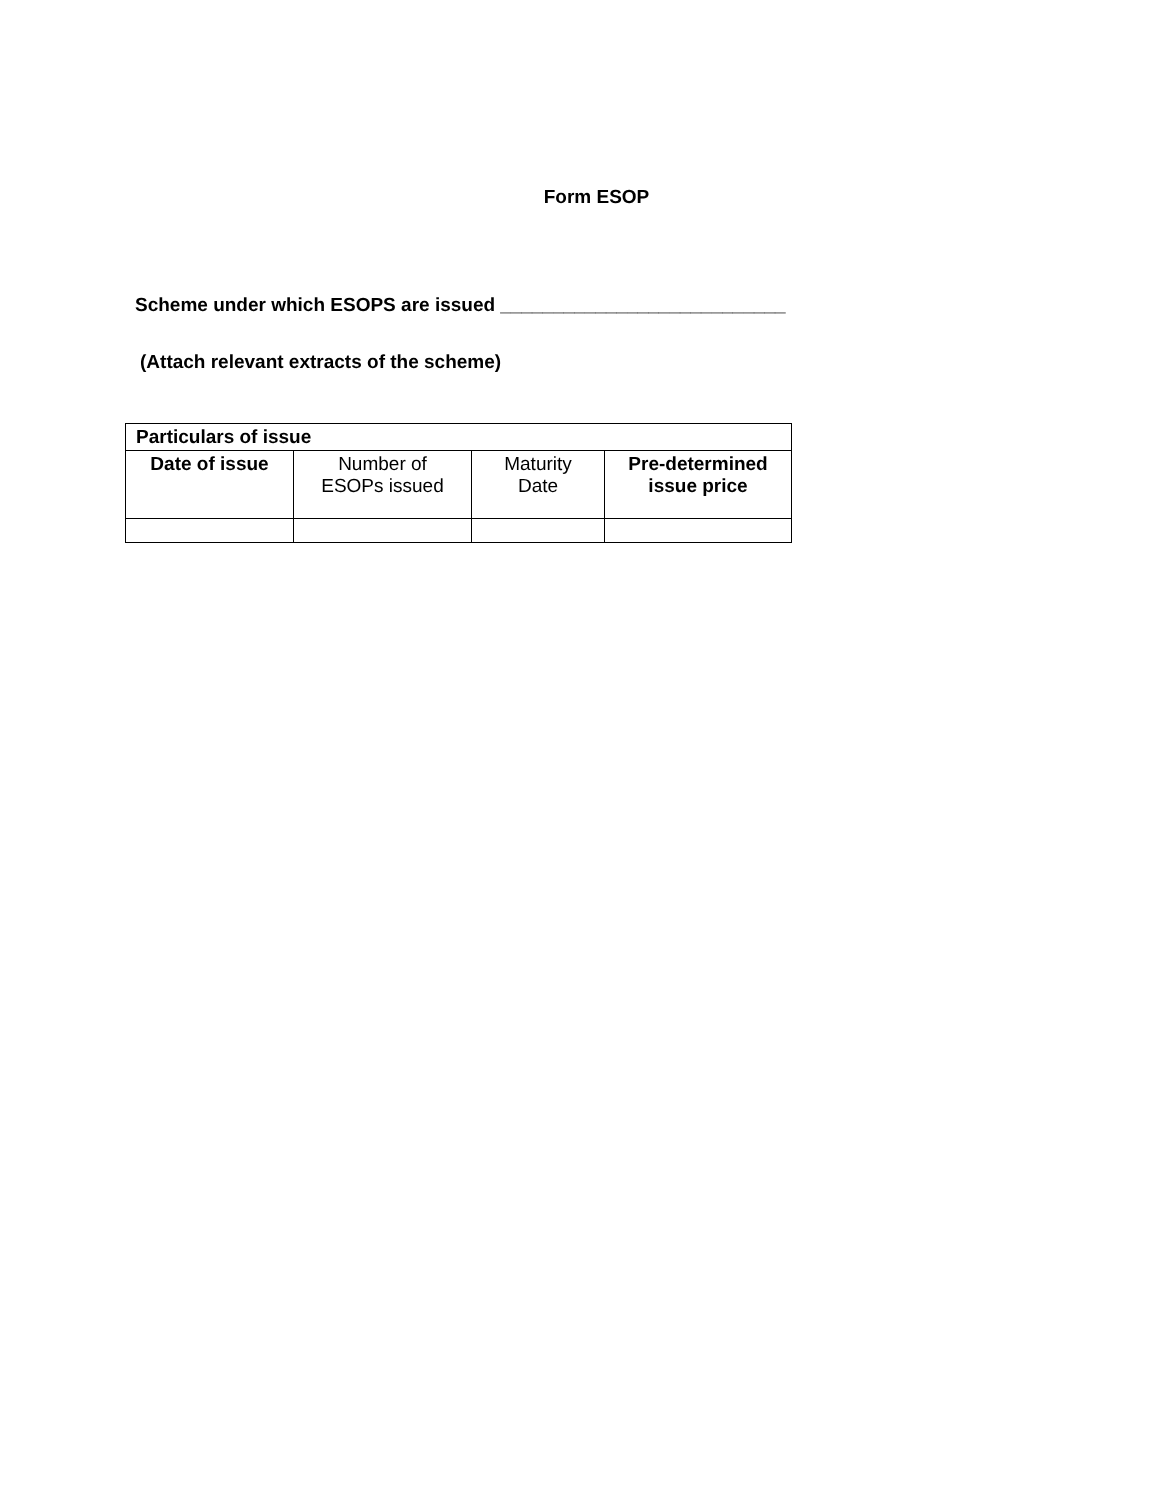Form ESOP
Scheme under which ESOPS are issued ___________________________
(Attach relevant extracts of the scheme)
| Particulars of issue | | | |
| --- | --- | --- | --- |
| Date of issue | Number of ESOPs issued | Maturity Date | Pre-determined issue price |